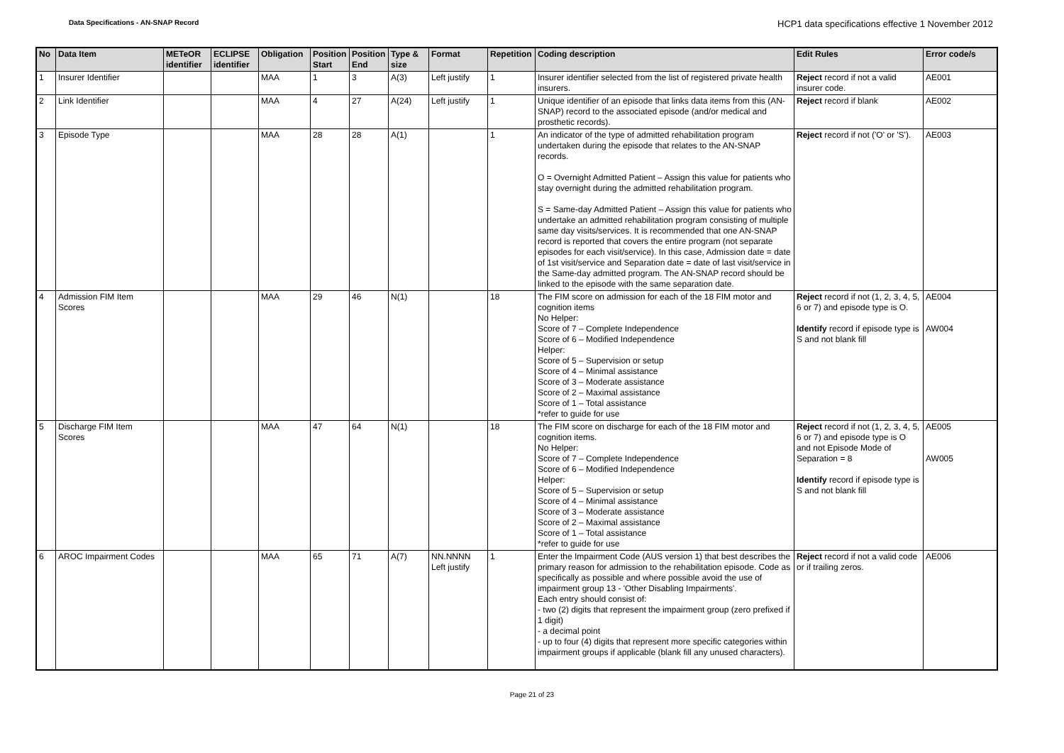Data Specifications - AN-SNAP Record
HCP1 data specifications effective 1 November 2012
| No | Data Item | METeOR identifier | ECLIPSE identifier | Obligation | Position Start | Position End | Type & size | Format | Repetition | Coding description | Edit Rules | Error code/s |
| --- | --- | --- | --- | --- | --- | --- | --- | --- | --- | --- | --- | --- |
| 1 | Insurer Identifier | | | MAA | 1 | 3 | A(3) | Left justify | 1 | Insurer identifier selected from the list of registered private health insurers. | Reject record if not a valid insurer code. | AE001 |
| 2 | Link Identifier | | | MAA | 4 | 27 | A(24) | Left justify | 1 | Unique identifier of an episode that links data items from this (AN-SNAP) record to the associated episode (and/or medical and prosthetic records). | Reject record if blank | AE002 |
| 3 | Episode Type | | | MAA | 28 | 28 | A(1) | | 1 | An indicator of the type of admitted rehabilitation program undertaken during the episode that relates to the AN-SNAP records. O = Overnight Admitted Patient – Assign this value for patients who stay overnight during the admitted rehabilitation program. S = Same-day Admitted Patient – Assign this value for patients who undertake an admitted rehabilitation program consisting of multiple same day visits/services. It is recommended that one AN-SNAP record is reported that covers the entire program (not separate episodes for each visit/service). In this case, Admission date = date of 1st visit/service and Separation date = date of last visit/service in the Same-day admitted program. The AN-SNAP record should be linked to the episode with the same separation date. | Reject record if not ('O' or 'S'). | AE003 |
| 4 | Admission FIM Item Scores | | | MAA | 29 | 46 | N(1) | | 18 | The FIM score on admission for each of the 18 FIM motor and cognition items No Helper: Score of 7 – Complete Independence Score of 6 – Modified Independence Helper: Score of 5 – Supervision or setup Score of 4 – Minimal assistance Score of 3 – Moderate assistance Score of 2 – Maximal assistance Score of 1 – Total assistance *refer to guide for use | Reject record if not (1, 2, 3, 4, 5, 6 or 7) and episode type is O. Identify record if episode type is S and not blank fill | AE004 AW004 |
| 5 | Discharge FIM Item Scores | | | MAA | 47 | 64 | N(1) | | 18 | The FIM score on discharge for each of the 18 FIM motor and cognition items. No Helper: Score of 7 – Complete Independence Score of 6 – Modified Independence Helper: Score of 5 – Supervision or setup Score of 4 – Minimal assistance Score of 3 – Moderate assistance Score of 2 – Maximal assistance Score of 1 – Total assistance *refer to guide for use | Reject record if not (1, 2, 3, 4, 5, 6 or 7) and episode type is O and not Episode Mode of Separation = 8 Identify record if episode type is S and not blank fill | AE005 AW005 |
| 6 | AROC Impairment Codes | | | MAA | 65 | 71 | A(7) | NN.NNNN Left justify | 1 | Enter the Impairment Code (AUS version 1) that best describes the primary reason for admission to the rehabilitation episode. Code as specifically as possible and where possible avoid the use of impairment group 13 - 'Other Disabling Impairments'. Each entry should consist of: - two (2) digits that represent the impairment group (zero prefixed if 1 digit) - a decimal point - up to four (4) digits that represent more specific categories within impairment groups if applicable (blank fill any unused characters). | Reject record if not a valid code or if trailing zeros. | AE006 |
Page 21 of 23